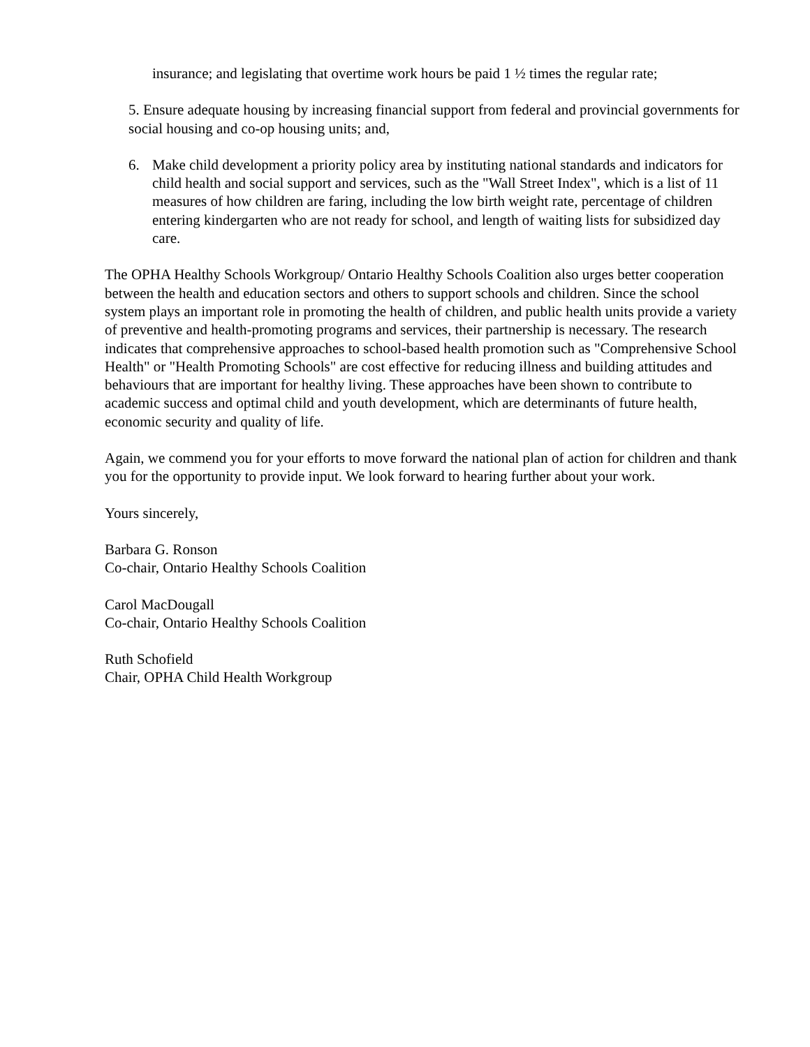insurance; and legislating that overtime work hours be paid 1 ½ times the regular rate;
5. Ensure adequate housing by increasing financial support from federal and provincial governments for social housing and co-op housing units; and,
6. Make child development a priority policy area by instituting national standards and indicators for child health and social support and services, such as the "Wall Street Index", which is a list of 11 measures of how children are faring, including the low birth weight rate, percentage of children entering kindergarten who are not ready for school, and length of waiting lists for subsidized day care.
The OPHA Healthy Schools Workgroup/ Ontario Healthy Schools Coalition also urges better cooperation between the health and education sectors and others to support schools and children. Since the school system plays an important role in promoting the health of children, and public health units provide a variety of preventive and health-promoting programs and services, their partnership is necessary. The research indicates that comprehensive approaches to school-based health promotion such as "Comprehensive School Health" or "Health Promoting Schools" are cost effective for reducing illness and building attitudes and behaviours that are important for healthy living. These approaches have been shown to contribute to academic success and optimal child and youth development, which are determinants of future health, economic security and quality of life.
Again, we commend you for your efforts to move forward the national plan of action for children and thank you for the opportunity to provide input. We look forward to hearing further about your work.
Yours sincerely,
Barbara G. Ronson
Co-chair, Ontario Healthy Schools Coalition
Carol MacDougall
Co-chair, Ontario Healthy Schools Coalition
Ruth Schofield
Chair, OPHA Child Health Workgroup